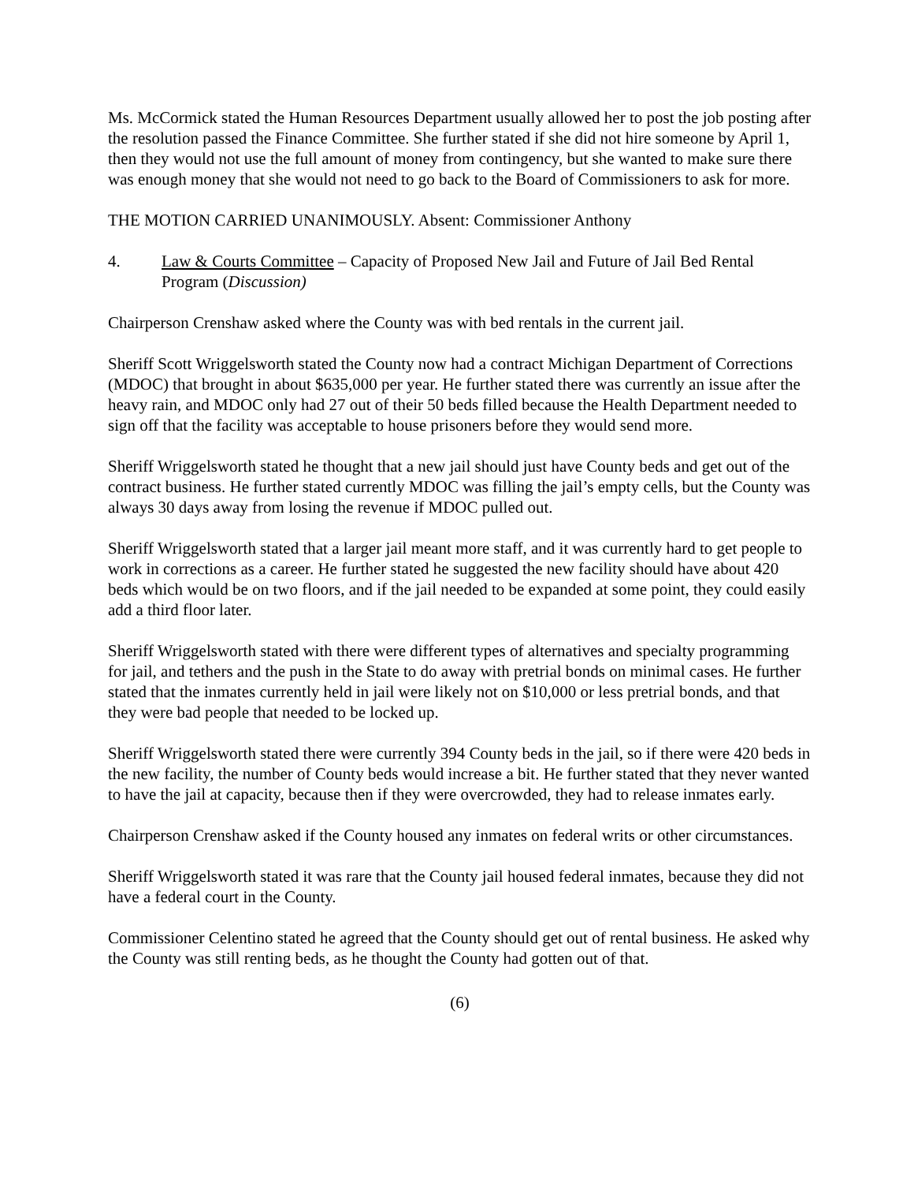Ms. McCormick stated the Human Resources Department usually allowed her to post the job posting after the resolution passed the Finance Committee. She further stated if she did not hire someone by April 1, then they would not use the full amount of money from contingency, but she wanted to make sure there was enough money that she would not need to go back to the Board of Commissioners to ask for more.
THE MOTION CARRIED UNANIMOUSLY. Absent: Commissioner Anthony
4. Law & Courts Committee – Capacity of Proposed New Jail and Future of Jail Bed Rental Program (Discussion)
Chairperson Crenshaw asked where the County was with bed rentals in the current jail.
Sheriff Scott Wriggelsworth stated the County now had a contract Michigan Department of Corrections (MDOC) that brought in about $635,000 per year. He further stated there was currently an issue after the heavy rain, and MDOC only had 27 out of their 50 beds filled because the Health Department needed to sign off that the facility was acceptable to house prisoners before they would send more.
Sheriff Wriggelsworth stated he thought that a new jail should just have County beds and get out of the contract business. He further stated currently MDOC was filling the jail’s empty cells, but the County was always 30 days away from losing the revenue if MDOC pulled out.
Sheriff Wriggelsworth stated that a larger jail meant more staff, and it was currently hard to get people to work in corrections as a career. He further stated he suggested the new facility should have about 420 beds which would be on two floors, and if the jail needed to be expanded at some point, they could easily add a third floor later.
Sheriff Wriggelsworth stated with there were different types of alternatives and specialty programming for jail, and tethers and the push in the State to do away with pretrial bonds on minimal cases. He further stated that the inmates currently held in jail were likely not on $10,000 or less pretrial bonds, and that they were bad people that needed to be locked up.
Sheriff Wriggelsworth stated there were currently 394 County beds in the jail, so if there were 420 beds in the new facility, the number of County beds would increase a bit. He further stated that they never wanted to have the jail at capacity, because then if they were overcrowded, they had to release inmates early.
Chairperson Crenshaw asked if the County housed any inmates on federal writs or other circumstances.
Sheriff Wriggelsworth stated it was rare that the County jail housed federal inmates, because they did not have a federal court in the County.
Commissioner Celentino stated he agreed that the County should get out of rental business. He asked why the County was still renting beds, as he thought the County had gotten out of that.
(6)